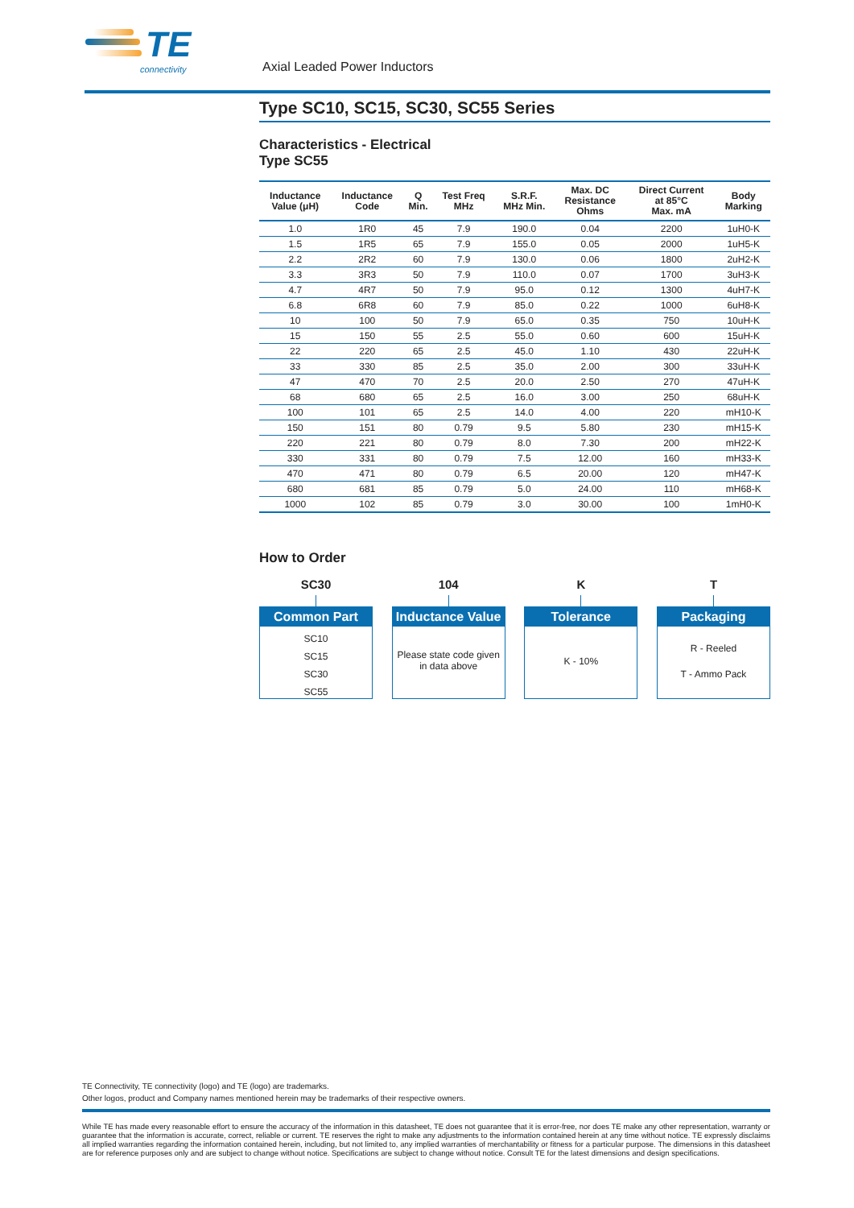TE
connectivity
Axial Leaded Power Inductors
Type SC10, SC15, SC30, SC55 Series
Characteristics - Electrical
Type SC55
| Inductance Value (μH) | Inductance Code | Q Min. | Test Freq MHz | S.R.F. MHz Min. | Max. DC Resistance Ohms | Direct Current at 85°C Max. mA | Body Marking |
| --- | --- | --- | --- | --- | --- | --- | --- |
| 1.0 | 1R0 | 45 | 7.9 | 190.0 | 0.04 | 2200 | 1uH0-K |
| 1.5 | 1R5 | 65 | 7.9 | 155.0 | 0.05 | 2000 | 1uH5-K |
| 2.2 | 2R2 | 60 | 7.9 | 130.0 | 0.06 | 1800 | 2uH2-K |
| 3.3 | 3R3 | 50 | 7.9 | 110.0 | 0.07 | 1700 | 3uH3-K |
| 4.7 | 4R7 | 50 | 7.9 | 95.0 | 0.12 | 1300 | 4uH7-K |
| 6.8 | 6R8 | 60 | 7.9 | 85.0 | 0.22 | 1000 | 6uH8-K |
| 10 | 100 | 50 | 7.9 | 65.0 | 0.35 | 750 | 10uH-K |
| 15 | 150 | 55 | 2.5 | 55.0 | 0.60 | 600 | 15uH-K |
| 22 | 220 | 65 | 2.5 | 45.0 | 1.10 | 430 | 22uH-K |
| 33 | 330 | 85 | 2.5 | 35.0 | 2.00 | 300 | 33uH-K |
| 47 | 470 | 70 | 2.5 | 20.0 | 2.50 | 270 | 47uH-K |
| 68 | 680 | 65 | 2.5 | 16.0 | 3.00 | 250 | 68uH-K |
| 100 | 101 | 65 | 2.5 | 14.0 | 4.00 | 220 | mH10-K |
| 150 | 151 | 80 | 0.79 | 9.5 | 5.80 | 230 | mH15-K |
| 220 | 221 | 80 | 0.79 | 8.0 | 7.30 | 200 | mH22-K |
| 330 | 331 | 80 | 0.79 | 7.5 | 12.00 | 160 | mH33-K |
| 470 | 471 | 80 | 0.79 | 6.5 | 20.00 | 120 | mH47-K |
| 680 | 681 | 85 | 0.79 | 5.0 | 24.00 | 110 | mH68-K |
| 1000 | 102 | 85 | 0.79 | 3.0 | 30.00 | 100 | 1mH0-K |
How to Order
SC30
Common Part
SC10
SC15
SC30
SC55
104
Inductance Value
Please state code given in data above
K
Tolerance
K - 10%
T
Packaging
R - Reeled
T - Ammo Pack
TE Connectivity, TE connectivity (logo) and TE (logo) are trademarks.
Other logos, product and Company names mentioned herein may be trademarks of their respective owners.
While TE has made every reasonable effort to ensure the accuracy of the information in this datasheet, TE does not guarantee that it is error-free, nor does TE make any other representation, warranty or guarantee that the information is accurate, correct, reliable or current. TE reserves the right to make any adjustments to the information contained herein at any time without notice. TE expressly disclaims all implied warranties regarding the information contained herein, including, but not limited to, any implied warranties of merchantability or fitness for a particular purpose. The dimensions in this datasheet are for reference purposes only and are subject to change without notice. Specifications are subject to change without notice. Consult TE for the latest dimensions and design specifications.